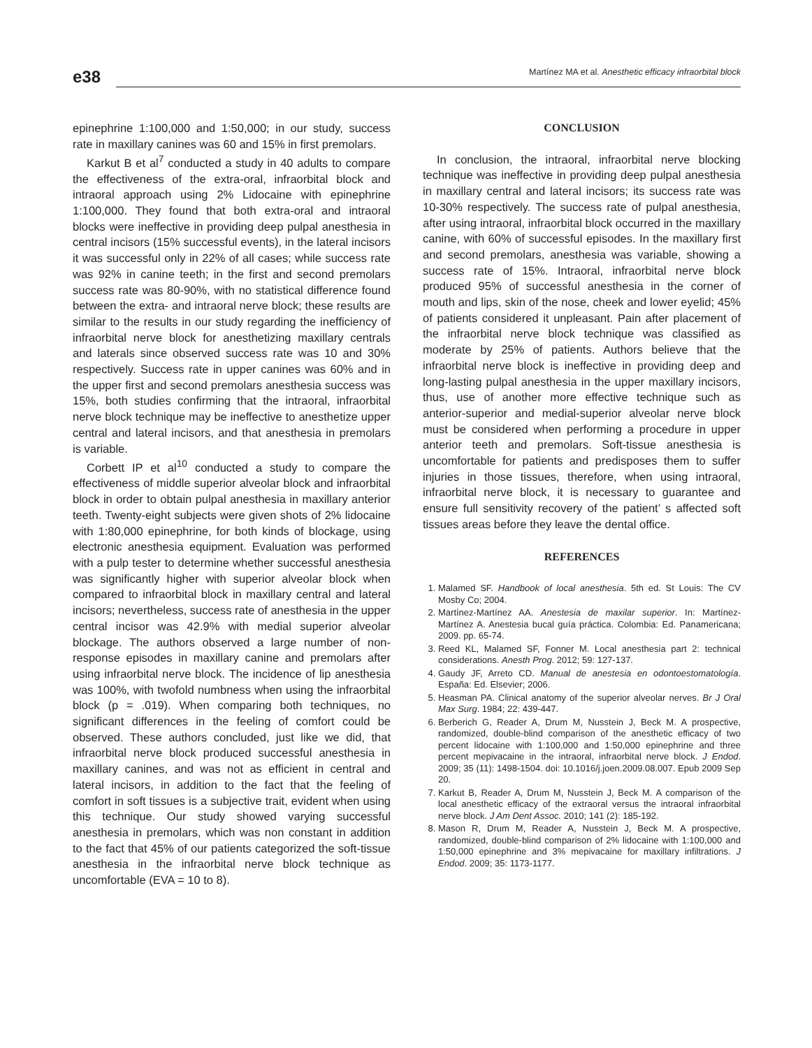e38 Martínez MA et al. Anesthetic efficacy infraorbital block
epinephrine 1:100,000 and 1:50,000; in our study, success rate in maxillary canines was 60 and 15% in first premolars.
Karkut B et al<sup>7</sup> conducted a study in 40 adults to compare the effectiveness of the extra-oral, infraorbital block and intraoral approach using 2% Lidocaine with epinephrine 1:100,000. They found that both extra-oral and intraoral blocks were ineffective in providing deep pulpal anesthesia in central incisors (15% successful events), in the lateral incisors it was successful only in 22% of all cases; while success rate was 92% in canine teeth; in the first and second premolars success rate was 80-90%, with no statistical difference found between the extra- and intraoral nerve block; these results are similar to the results in our study regarding the inefficiency of infraorbital nerve block for anesthetizing maxillary centrals and laterals since observed success rate was 10 and 30% respectively. Success rate in upper canines was 60% and in the upper first and second premolars anesthesia success was 15%, both studies confirming that the intraoral, infraorbital nerve block technique may be ineffective to anesthetize upper central and lateral incisors, and that anesthesia in premolars is variable.
Corbett IP et al<sup>10</sup> conducted a study to compare the effectiveness of middle superior alveolar block and infraorbital block in order to obtain pulpal anesthesia in maxillary anterior teeth. Twenty-eight subjects were given shots of 2% lidocaine with 1:80,000 epinephrine, for both kinds of blockage, using electronic anesthesia equipment. Evaluation was performed with a pulp tester to determine whether successful anesthesia was significantly higher with superior alveolar block when compared to infraorbital block in maxillary central and lateral incisors; nevertheless, success rate of anesthesia in the upper central incisor was 42.9% with medial superior alveolar blockage. The authors observed a large number of non-response episodes in maxillary canine and premolars after using infraorbital nerve block. The incidence of lip anesthesia was 100%, with twofold numbness when using the infraorbital block (p = .019). When comparing both techniques, no significant differences in the feeling of comfort could be observed. These authors concluded, just like we did, that infraorbital nerve block produced successful anesthesia in maxillary canines, and was not as efficient in central and lateral incisors, in addition to the fact that the feeling of comfort in soft tissues is a subjective trait, evident when using this technique. Our study showed varying successful anesthesia in premolars, which was non constant in addition to the fact that 45% of our patients categorized the soft-tissue anesthesia in the infraorbital nerve block technique as uncomfortable (EVA = 10 to 8).
CONCLUSION
In conclusion, the intraoral, infraorbital nerve blocking technique was ineffective in providing deep pulpal anesthesia in maxillary central and lateral incisors; its success rate was 10-30% respectively. The success rate of pulpal anesthesia, after using intraoral, infraorbital block occurred in the maxillary canine, with 60% of successful episodes. In the maxillary first and second premolars, anesthesia was variable, showing a success rate of 15%. Intraoral, infraorbital nerve block produced 95% of successful anesthesia in the corner of mouth and lips, skin of the nose, cheek and lower eyelid; 45% of patients considered it unpleasant. Pain after placement of the infraorbital nerve block technique was classified as moderate by 25% of patients. Authors believe that the infraorbital nerve block is ineffective in providing deep and long-lasting pulpal anesthesia in the upper maxillary incisors, thus, use of another more effective technique such as anterior-superior and medial-superior alveolar nerve block must be considered when performing a procedure in upper anterior teeth and premolars. Soft-tissue anesthesia is uncomfortable for patients and predisposes them to suffer injuries in those tissues, therefore, when using intraoral, infraorbital nerve block, it is necessary to guarantee and ensure full sensitivity recovery of the patient’ s affected soft tissues areas before they leave the dental office.
REFERENCES
1. Malamed SF. Handbook of local anesthesia. 5th ed. St Louis: The CV Mosby Co; 2004.
2. Martínez-Martínez AA. Anestesia de maxilar superior. In: Martínez-Martínez A. Anestesia bucal guía práctica. Colombia: Ed. Panamericana; 2009. pp. 65-74.
3. Reed KL, Malamed SF, Fonner M. Local anesthesia part 2: technical considerations. Anesth Prog. 2012; 59: 127-137.
4. Gaudy JF, Arreto CD. Manual de anestesia en odontoestomatología. España: Ed. Elsevier; 2006.
5. Heasman PA. Clinical anatomy of the superior alveolar nerves. Br J Oral Max Surg. 1984; 22: 439-447.
6. Berberich G, Reader A, Drum M, Nusstein J, Beck M. A prospective, randomized, double-blind comparison of the anesthetic efficacy of two percent lidocaine with 1:100,000 and 1:50,000 epinephrine and three percent mepivacaine in the intraoral, infraorbital nerve block. J Endod. 2009; 35 (11): 1498-1504. doi: 10.1016/j.joen.2009.08.007. Epub 2009 Sep 20.
7. Karkut B, Reader A, Drum M, Nusstein J, Beck M. A comparison of the local anesthetic efficacy of the extraoral versus the intraoral infraorbital nerve block. J Am Dent Assoc. 2010; 141 (2): 185-192.
8. Mason R, Drum M, Reader A, Nusstein J, Beck M. A prospective, randomized, double-blind comparison of 2% lidocaine with 1:100,000 and 1:50,000 epinephrine and 3% mepivacaine for maxillary infiltrations. J Endod. 2009; 35: 1173-1177.